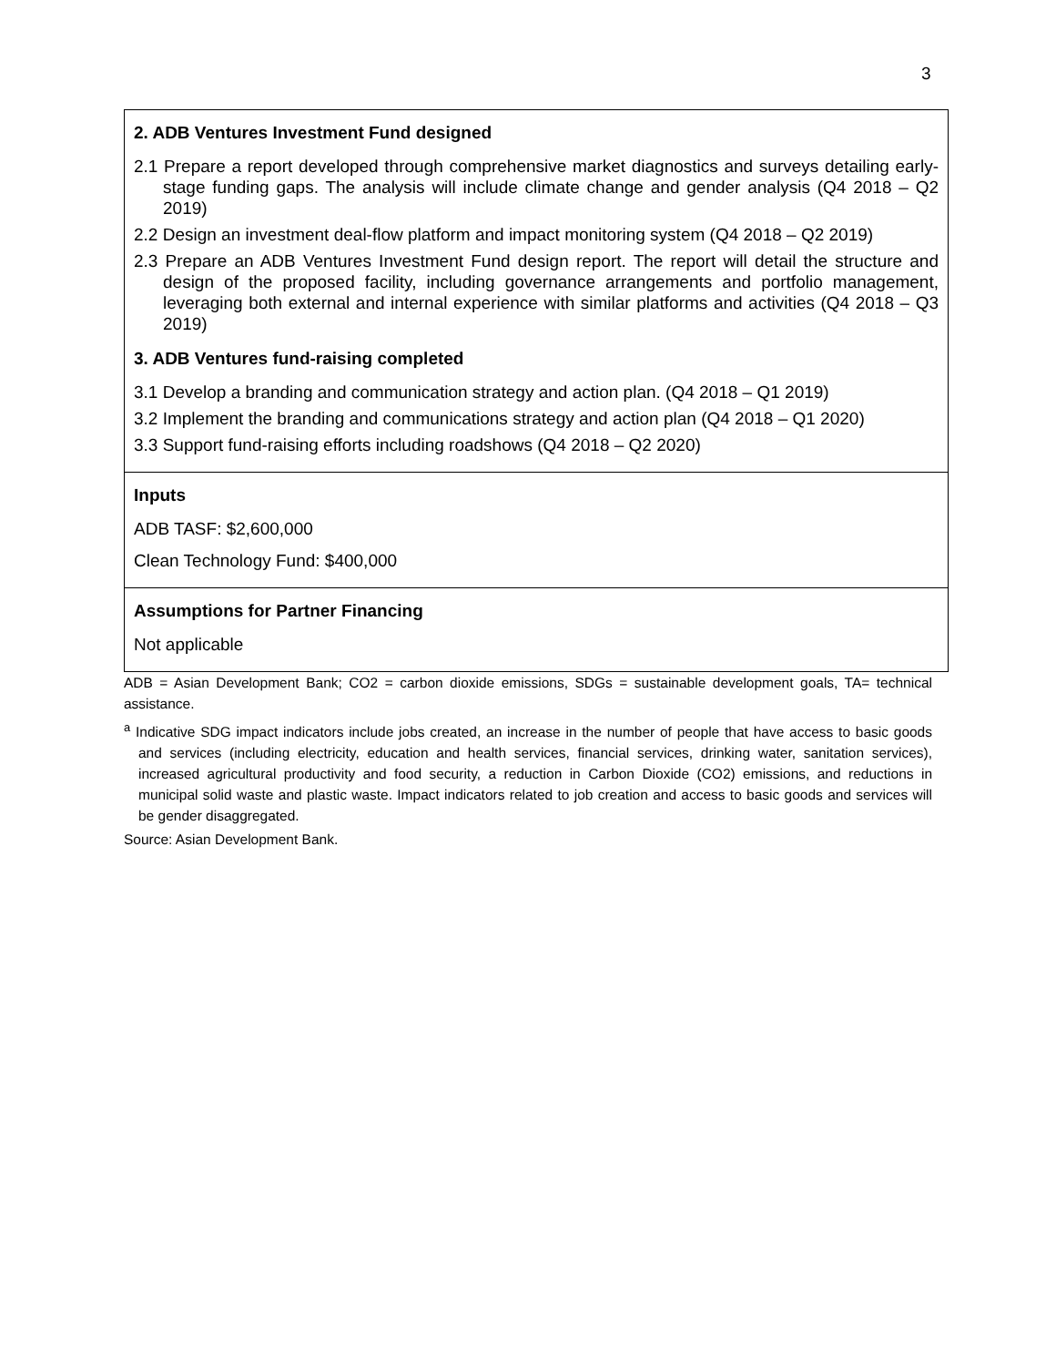3
| 2. ADB Ventures Investment Fund designed 2.1 Prepare a report developed through comprehensive market diagnostics and surveys detailing early-stage funding gaps. The analysis will include climate change and gender analysis (Q4 2018 – Q2 2019) 2.2 Design an investment deal-flow platform and impact monitoring system (Q4 2018 – Q2 2019) 2.3 Prepare an ADB Ventures Investment Fund design report. The report will detail the structure and design of the proposed facility, including governance arrangements and portfolio management, leveraging both external and internal experience with similar platforms and activities (Q4 2018 – Q3 2019) 3. ADB Ventures fund-raising completed 3.1 Develop a branding and communication strategy and action plan. (Q4 2018 – Q1 2019) 3.2 Implement the branding and communications strategy and action plan (Q4 2018 – Q1 2020) 3.3 Support fund-raising efforts including roadshows (Q4 2018 – Q2 2020) |
| Inputs ADB TASF: $2,600,000 Clean Technology Fund: $400,000 |
| Assumptions for Partner Financing Not applicable |
ADB = Asian Development Bank; CO2 = carbon dioxide emissions, SDGs = sustainable development goals, TA= technical assistance.
<sup>a</sup> Indicative SDG impact indicators include jobs created, an increase in the number of people that have access to basic goods and services (including electricity, education and health services, financial services, drinking water, sanitation services), increased agricultural productivity and food security, a reduction in Carbon Dioxide (CO2) emissions, and reductions in municipal solid waste and plastic waste. Impact indicators related to job creation and access to basic goods and services will be gender disaggregated.
Source: Asian Development Bank.